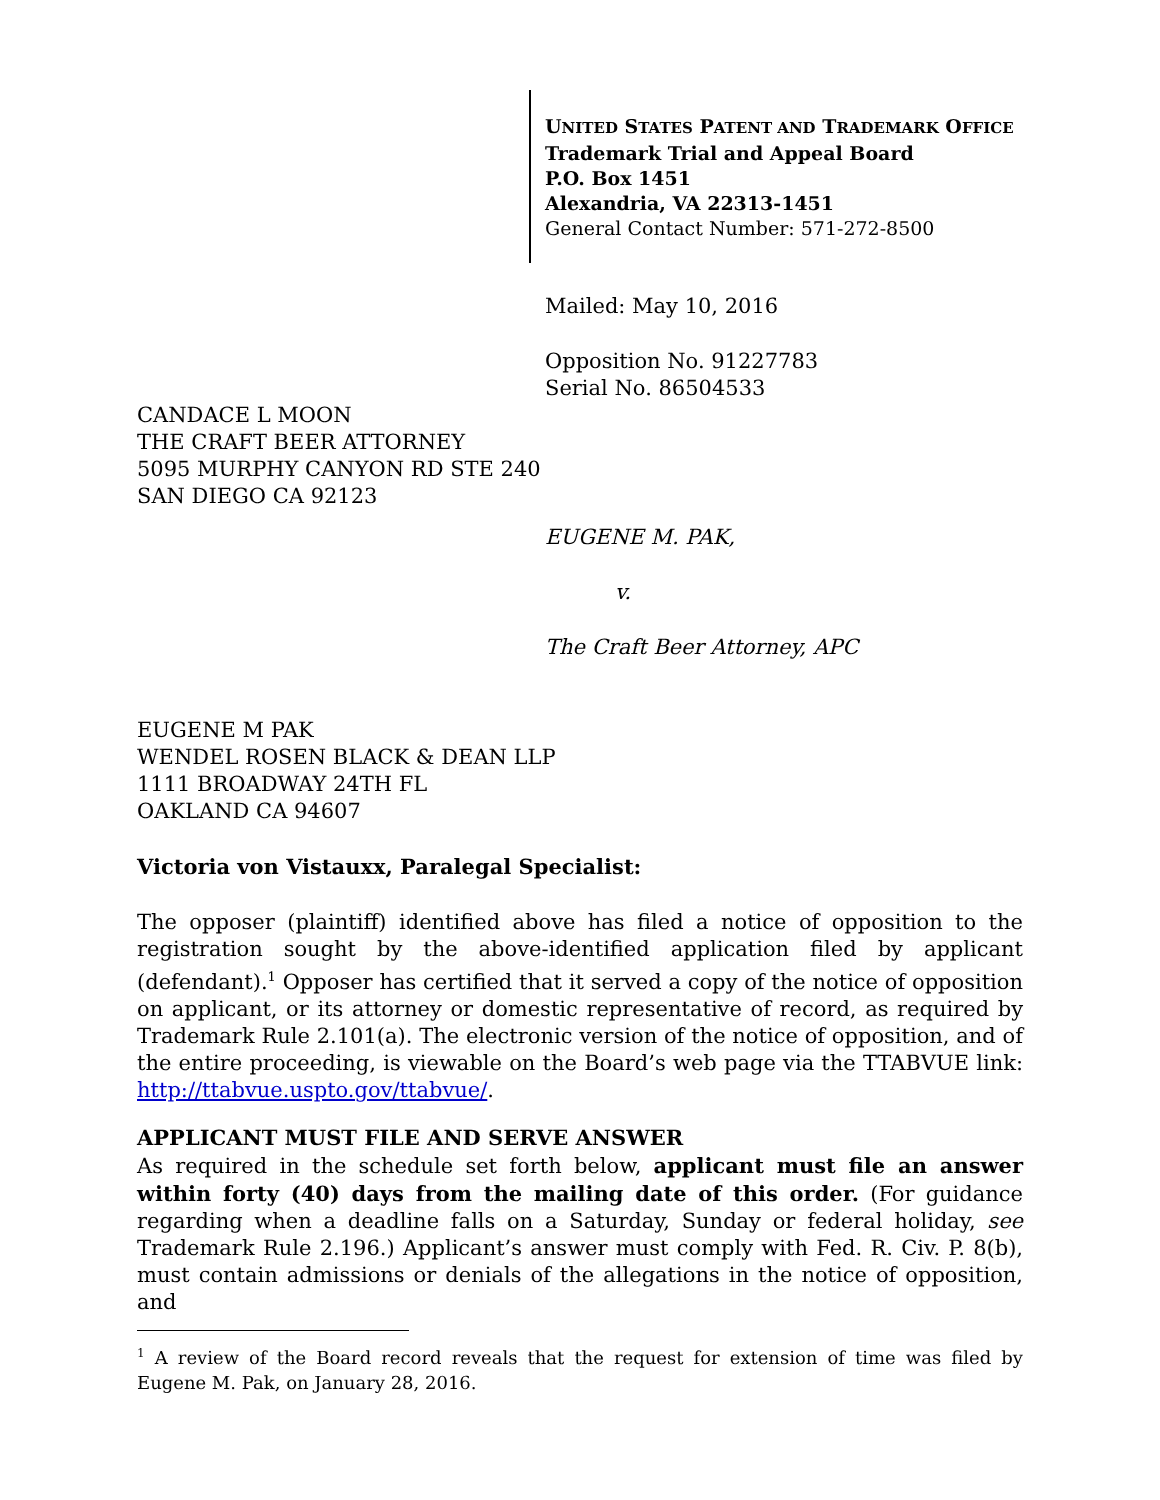UNITED STATES PATENT AND TRADEMARK OFFICE
Trademark Trial and Appeal Board
P.O. Box 1451
Alexandria, VA 22313-1451
General Contact Number: 571-272-8500
Mailed: May 10, 2016
Opposition No. 91227783
Serial No. 86504533
CANDACE L MOON
THE CRAFT BEER ATTORNEY
5095 MURPHY CANYON RD STE 240
SAN DIEGO CA 92123
EUGENE M. PAK,
v.
The Craft Beer Attorney, APC
EUGENE M PAK
WENDEL ROSEN BLACK & DEAN LLP
1111 BROADWAY 24TH FL
OAKLAND CA 94607
Victoria von Vistauxx, Paralegal Specialist:
The opposer (plaintiff) identified above has filed a notice of opposition to the registration sought by the above-identified application filed by applicant (defendant).<sup>1</sup> Opposer has certified that it served a copy of the notice of opposition on applicant, or its attorney or domestic representative of record, as required by Trademark Rule 2.101(a). The electronic version of the notice of opposition, and of the entire proceeding, is viewable on the Board’s web page via the TTABVUE link: http://ttabvue.uspto.gov/ttabvue/.
APPLICANT MUST FILE AND SERVE ANSWER
As required in the schedule set forth below, applicant must file an answer within forty (40) days from the mailing date of this order. (For guidance regarding when a deadline falls on a Saturday, Sunday or federal holiday, see Trademark Rule 2.196.) Applicant’s answer must comply with Fed. R. Civ. P. 8(b), must contain admissions or denials of the allegations in the notice of opposition, and
<sup>1</sup> A review of the Board record reveals that the request for extension of time was filed by Eugene M. Pak, on January 28, 2016.